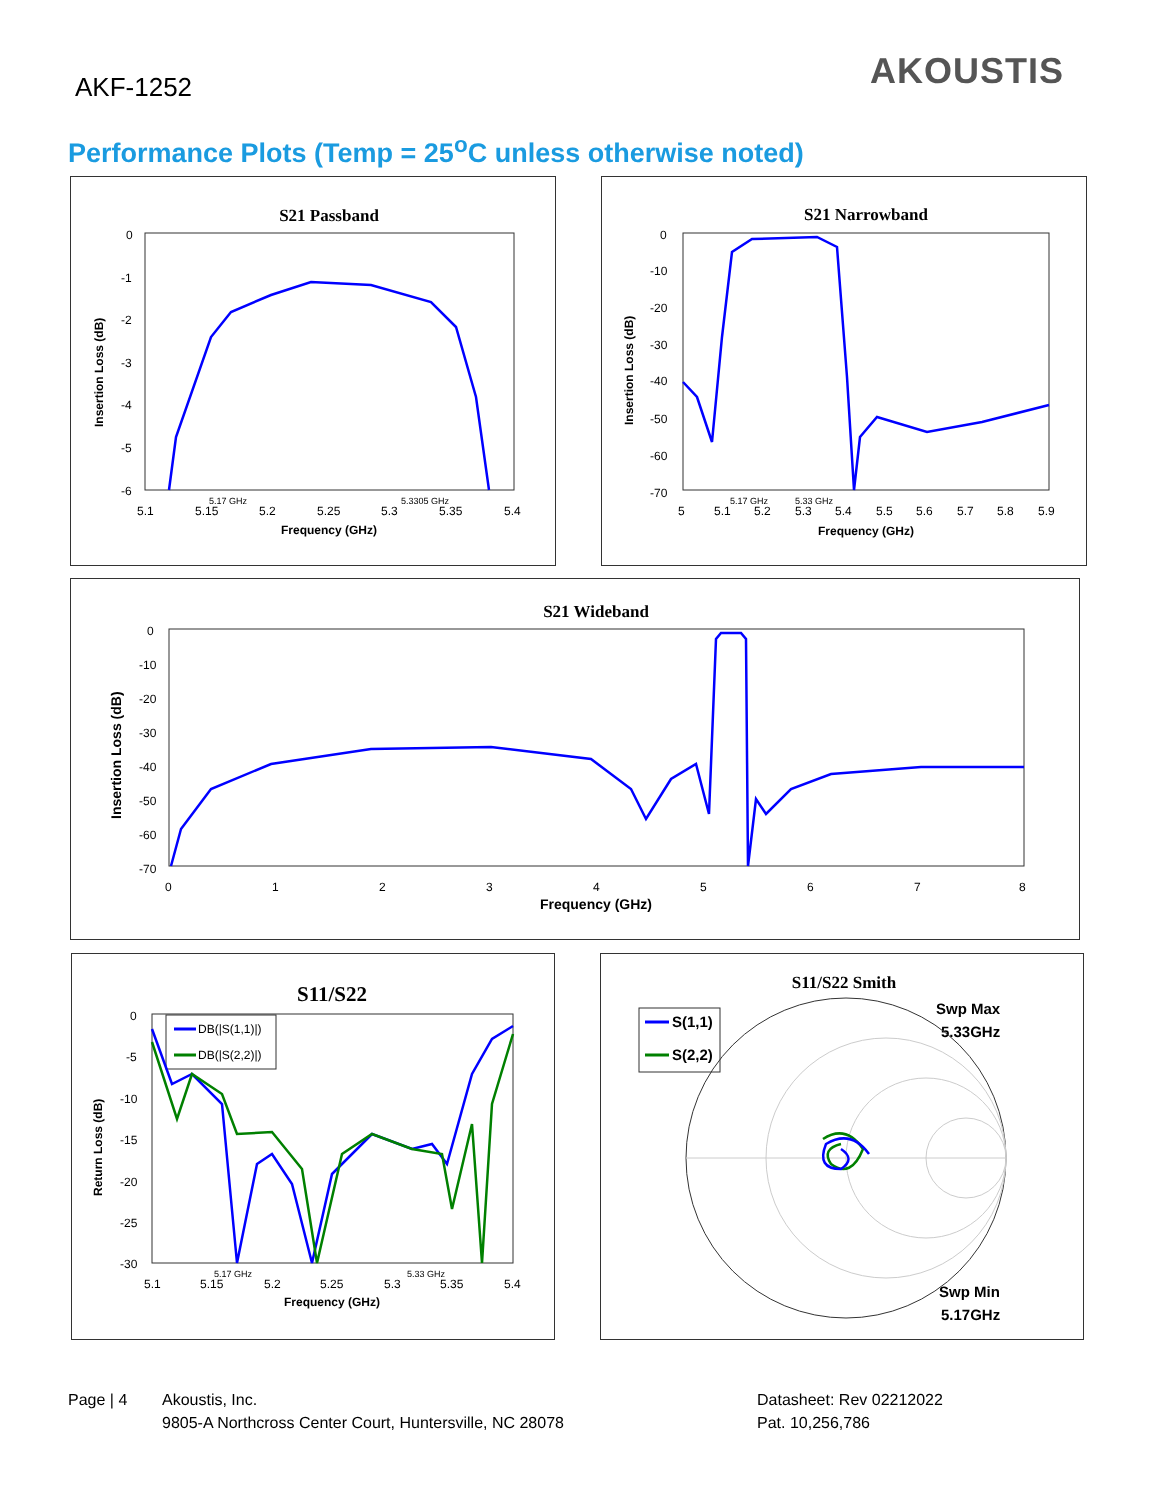AKF-1252 AKOUSTIS
Performance Plots (Temp = 25<sup>o</sup>C unless otherwise noted)
S21 Passband
0
-1
-2
-3
-4
-5
-6
5.1
5.15
5.2
5.25
5.3
5.35
5.4
5.17 GHz
5.3305 GHz
Frequency (GHz)
Insertion Loss (dB)
S21 Narrowband
0
-10
-20
-30
-40
-50
-60
-70
5
5.1
5.2
5.3
5.4
5.5
5.6
5.7
5.8
5.9
5.17 GHz
5.33 GHz
Frequency (GHz)
Insertion Loss (dB)
S21 Wideband
0
-10
-20
-30
-40
-50
-60
-70
0
1
2
3
4
5
6
7
8
Frequency (GHz)
Insertion Loss (dB)
S11/S22
DB(|S(1,1)|)
DB(|S(2,2)|)
0
-5
-10
-15
-20
-25
-30
5.1
5.15
5.2
5.25
5.3
5.35
5.4
5.17 GHz
5.33 GHz
Frequency (GHz)
Return Loss (dB)
S11/S22 Smith
S(1,1)
S(2,2)
Swp Max
5.33GHz
Swp Min
5.17GHz
Page | 4
Akoustis, Inc.
9805-A Northcross Center Court, Huntersville, NC 28078
Datasheet: Rev 02212022
Pat. 10,256,786